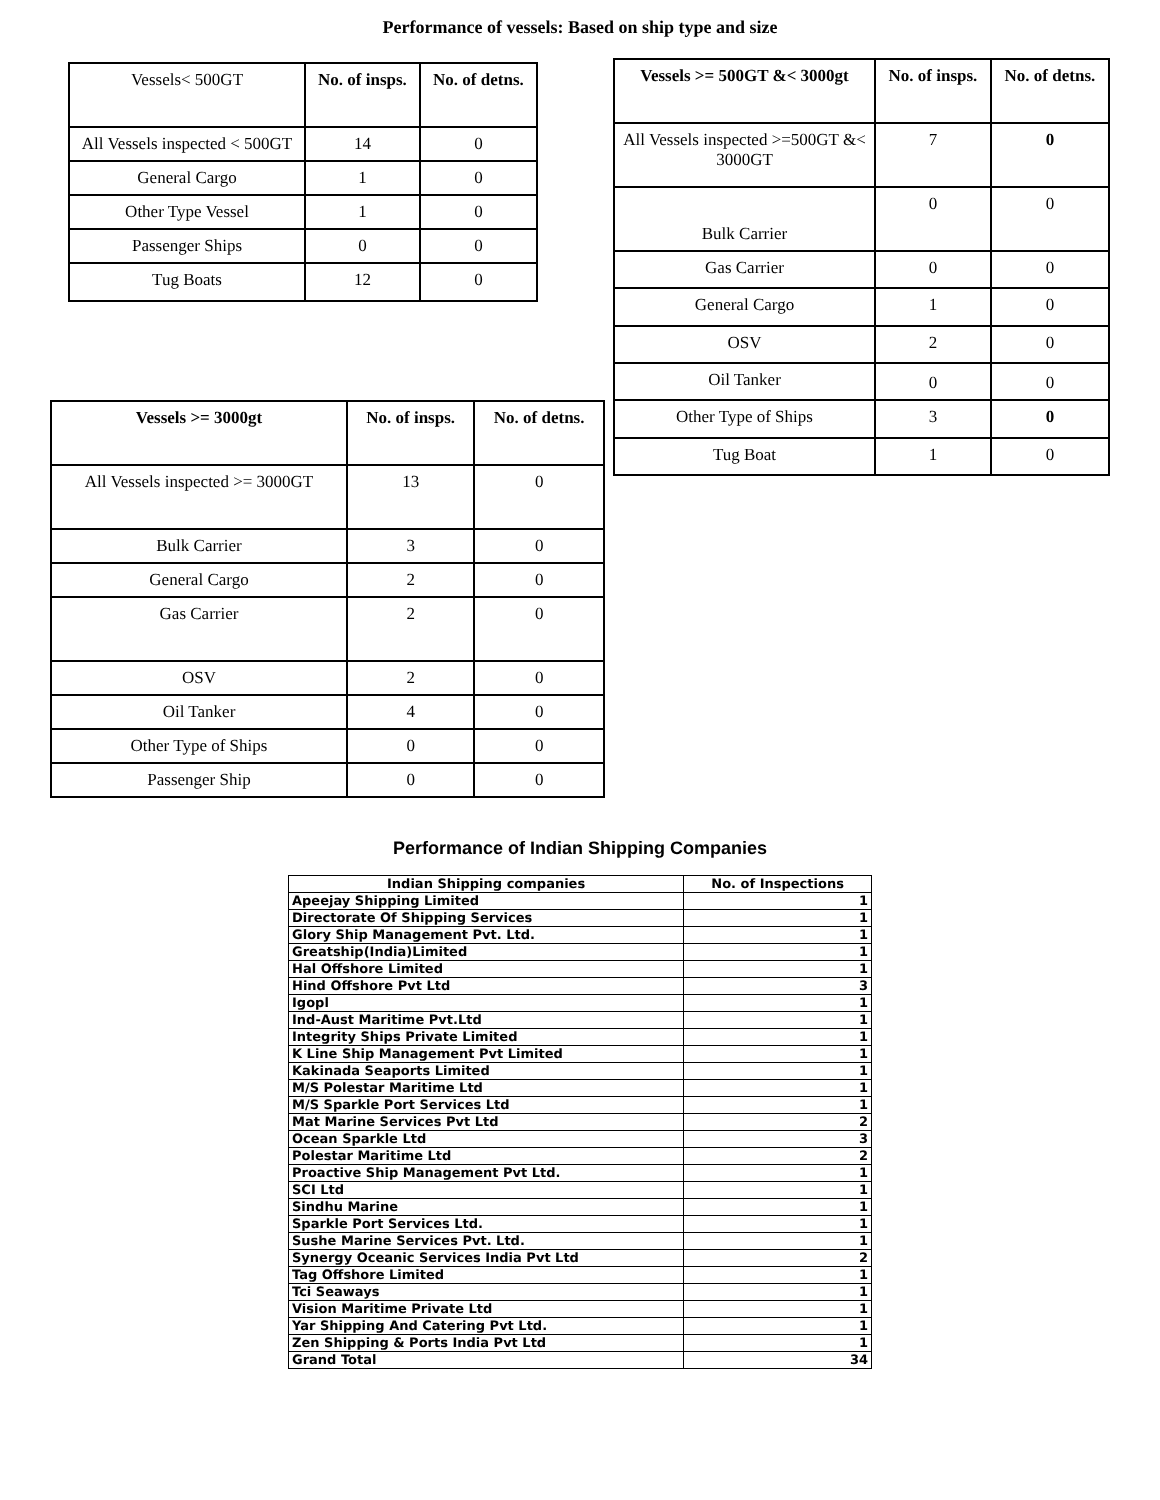Performance of vessels: Based on ship type and size
| Vessels< 500GT | No. of insps. | No. of detns. |
| All Vessels inspected < 500GT | 14 | 0 |
| General Cargo | 1 | 0 |
| Other Type Vessel | 1 | 0 |
| Passenger Ships | 0 | 0 |
| Tug Boats | 12 | 0 |
| Vessels >= 3000gt | No. of insps. | No. of detns. |
| --- | --- | --- |
| All Vessels inspected >= 3000GT | 13 | 0 |
| Bulk Carrier | 3 | 0 |
| General Cargo | 2 | 0 |
| Gas Carrier | 2 | 0 |
| OSV | 2 | 0 |
| Oil Tanker | 4 | 0 |
| Other Type of Ships | 0 | 0 |
| Passenger Ship | 0 | 0 |
| Vessels >= 500GT &< 3000gt | No. of insps. | No. of detns. |
| --- | --- | --- |
| All Vessels inspected >=500GT &< 3000GT | 7 | 0 |
| Bulk Carrier | 0 | 0 |
| Gas Carrier | 0 | 0 |
| General Cargo | 1 | 0 |
| OSV | 2 | 0 |
| Oil Tanker | 0 | 0 |
| Other Type of Ships | 3 | 0 |
| Tug Boat | 1 | 0 |
Performance of Indian Shipping Companies
| Indian Shipping companies | No. of Inspections |
| --- | --- |
| Apeejay Shipping Limited | 1 |
| Directorate Of Shipping Services | 1 |
| Glory Ship Management Pvt. Ltd. | 1 |
| Greatship(India)Limited | 1 |
| Hal Offshore Limited | 1 |
| Hind Offshore Pvt Ltd | 3 |
| Igopl | 1 |
| Ind-Aust Maritime Pvt.Ltd | 1 |
| Integrity Ships Private Limited | 1 |
| K Line Ship Management Pvt Limited | 1 |
| Kakinada Seaports Limited | 1 |
| M/S Polestar Maritime Ltd | 1 |
| M/S Sparkle Port Services Ltd | 1 |
| Mat Marine Services Pvt Ltd | 2 |
| Ocean Sparkle Ltd | 3 |
| Polestar Maritime Ltd | 2 |
| Proactive Ship Management Pvt Ltd. | 1 |
| SCI Ltd | 1 |
| Sindhu Marine | 1 |
| Sparkle Port Services Ltd. | 1 |
| Sushe Marine Services Pvt. Ltd. | 1 |
| Synergy Oceanic Services India Pvt Ltd | 2 |
| Tag Offshore Limited | 1 |
| Tci Seaways | 1 |
| Vision Maritime Private Ltd | 1 |
| Yar Shipping And Catering Pvt Ltd. | 1 |
| Zen Shipping & Ports India Pvt Ltd | 1 |
| Grand Total | 34 |